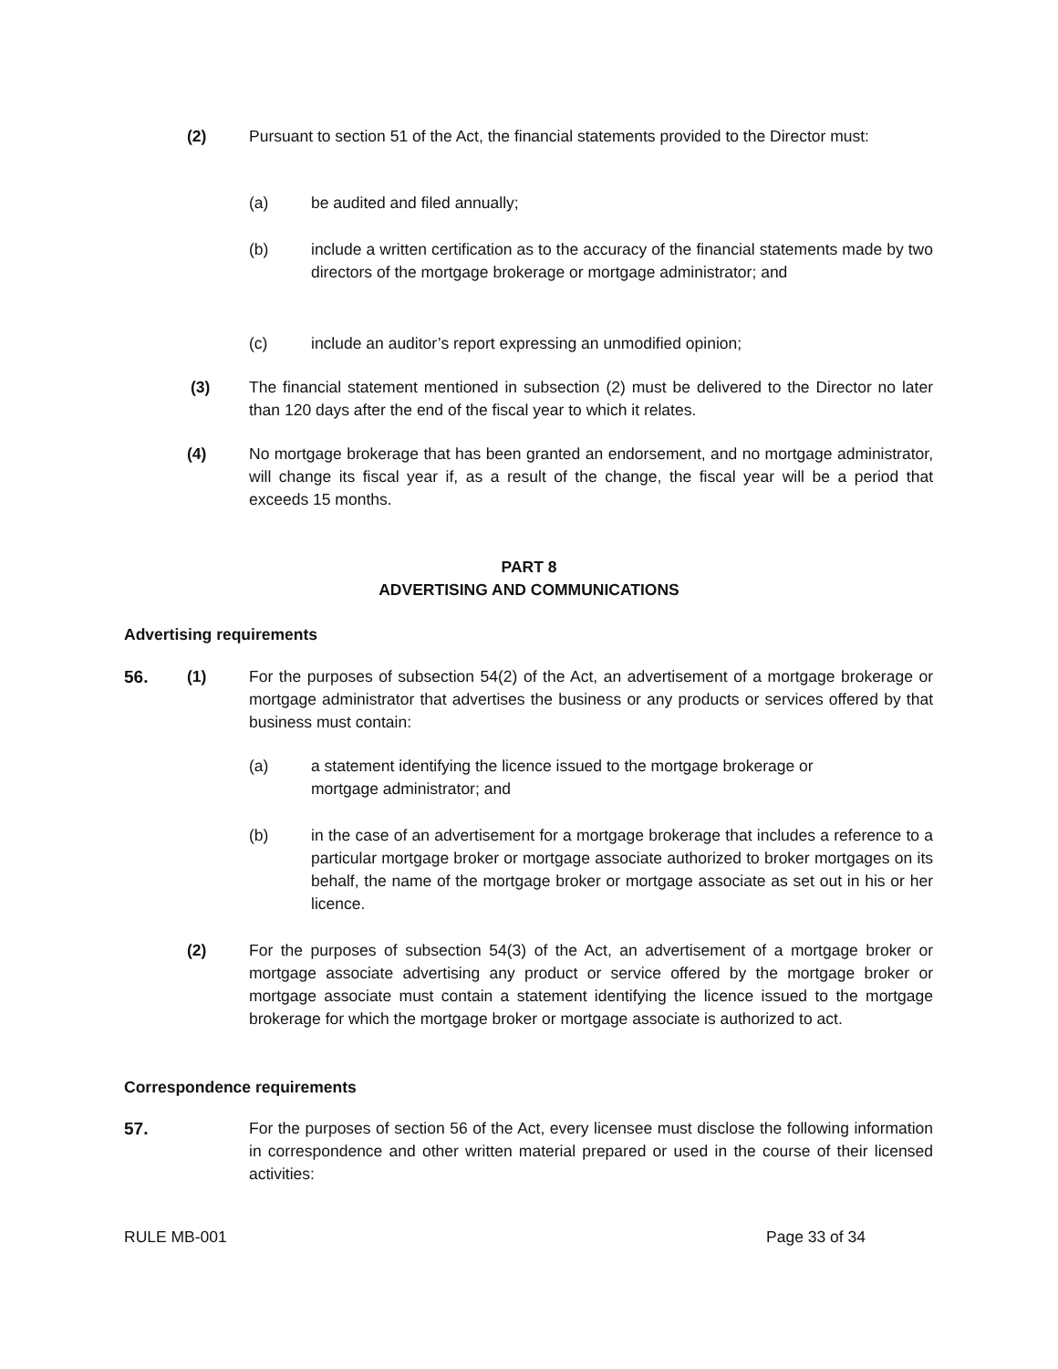(2)
Pursuant to section 51 of the Act, the financial statements provided to the Director must:
(a) be audited and filed annually;
(b)
include a written certification as to the accuracy of the financial statements made by two directors of the mortgage brokerage or mortgage administrator; and
(c) include an auditor’s report expressing an unmodified opinion;
(3)
The financial statement mentioned in subsection (2) must be delivered to the Director no later than 120 days after the end of the fiscal year to which it relates.
(4)
No mortgage brokerage that has been granted an endorsement, and no mortgage administrator, will change its fiscal year if, as a result of the change, the fiscal year will be a period that exceeds 15 months.
PART 8
ADVERTISING AND COMMUNICATIONS
Advertising requirements
56. (1)
For the purposes of subsection 54(2) of the Act, an advertisement of a mortgage brokerage or mortgage administrator that advertises the business or any products or services offered by that business must contain:
(a)
a statement identifying the licence issued to the mortgage brokerage or mortgage administrator; and
(b)
in the case of an advertisement for a mortgage brokerage that includes a reference to a particular mortgage broker or mortgage associate authorized to broker mortgages on its behalf, the name of the mortgage broker or mortgage associate as set out in his or her licence.
(2)
For the purposes of subsection 54(3) of the Act, an advertisement of a mortgage broker or mortgage associate advertising any product or service offered by the mortgage broker or mortgage associate must contain a statement identifying the licence issued to the mortgage brokerage for which the mortgage broker or mortgage associate is authorized to act.
Correspondence requirements
57.
For the purposes of section 56 of the Act, every licensee must disclose the following information in correspondence and other written material prepared or used in the course of their licensed activities:
RULE MB-001 Page 33 of 34